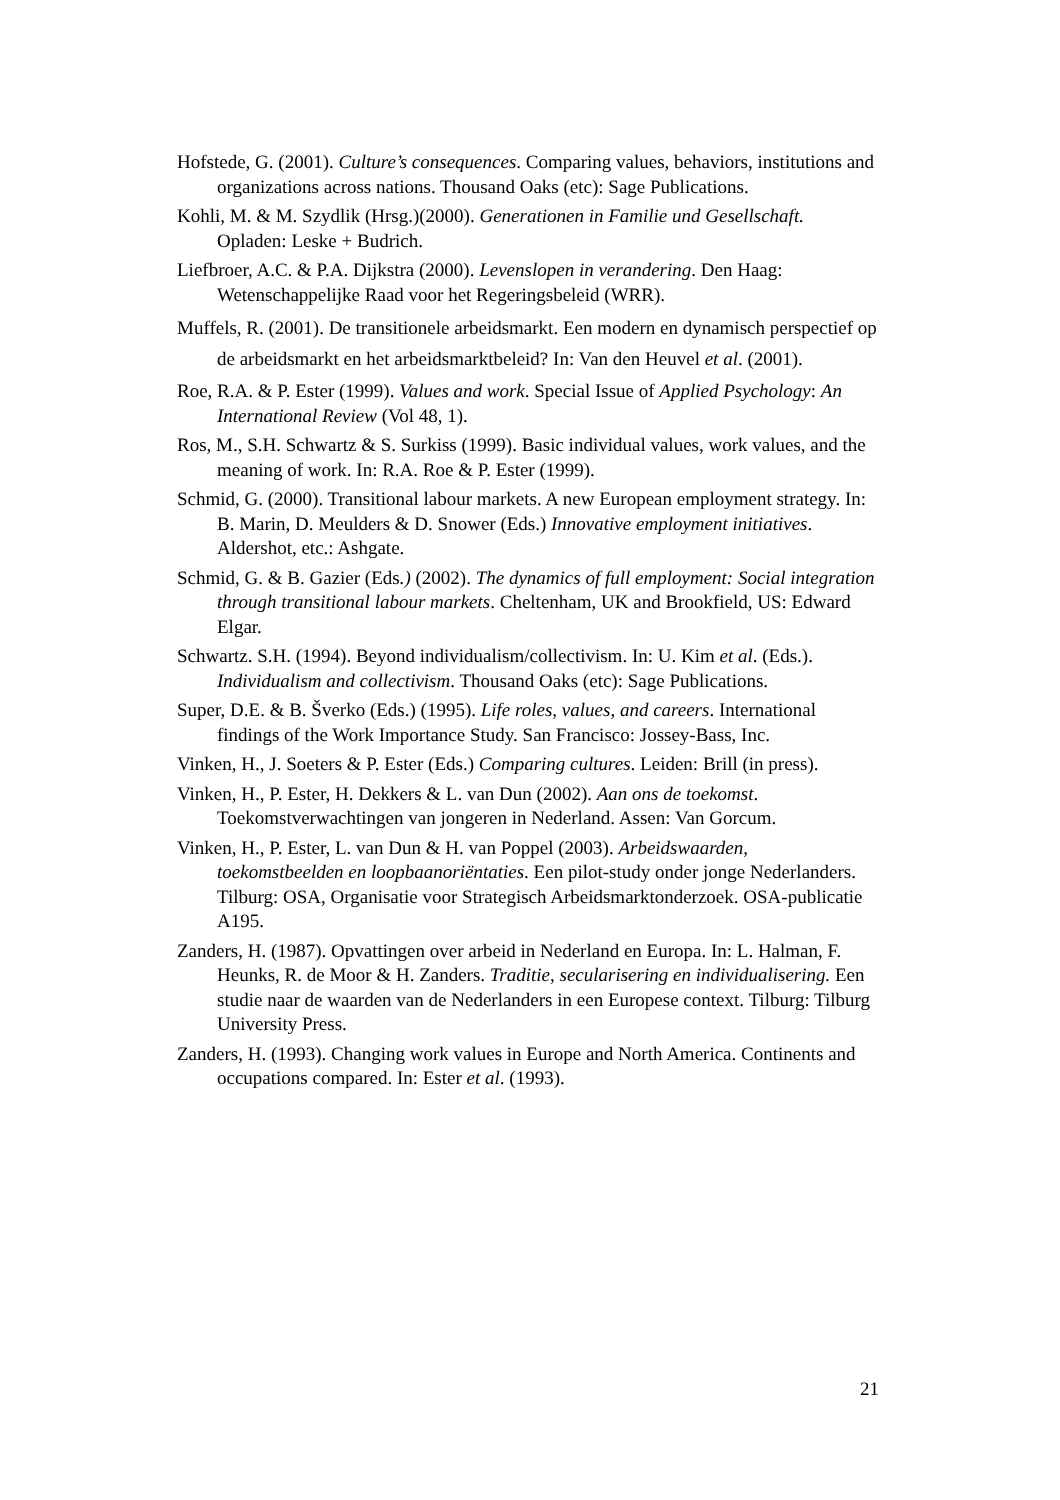Hofstede, G. (2001). Culture’s consequences. Comparing values, behaviors, institutions and organizations across nations. Thousand Oaks (etc): Sage Publications.
Kohli, M. & M. Szydlik (Hrsg.)(2000). Generationen in Familie und Gesellschaft. Opladen: Leske + Budrich.
Liefbroer, A.C. & P.A. Dijkstra (2000). Levenslopen in verandering. Den Haag: Wetenschappelijke Raad voor het Regeringsbeleid (WRR).
Muffels, R. (2001). De transitionele arbeidsmarkt. Een modern en dynamisch perspectief op de arbeidsmarkt en het arbeidsmarktbeleid? In: Van den Heuvel et al. (2001).
Roe, R.A. & P. Ester (1999). Values and work. Special Issue of Applied Psychology: An International Review (Vol 48, 1).
Ros, M., S.H. Schwartz & S. Surkiss (1999). Basic individual values, work values, and the meaning of work. In: R.A. Roe & P. Ester (1999).
Schmid, G. (2000). Transitional labour markets. A new European employment strategy. In: B. Marin, D. Meulders & D. Snower (Eds.) Innovative employment initiatives. Aldershot, etc.: Ashgate.
Schmid, G. & B. Gazier (Eds.) (2002). The dynamics of full employment: Social integration through transitional labour markets. Cheltenham, UK and Brookfield, US: Edward Elgar.
Schwartz. S.H. (1994). Beyond individualism/collectivism. In: U. Kim et al. (Eds.). Individualism and collectivism. Thousand Oaks (etc): Sage Publications.
Super, D.E. & B. Šverko (Eds.) (1995). Life roles, values, and careers. International findings of the Work Importance Study. San Francisco: Jossey-Bass, Inc.
Vinken, H., J. Soeters & P. Ester (Eds.) Comparing cultures. Leiden: Brill (in press).
Vinken, H., P. Ester, H. Dekkers & L. van Dun (2002). Aan ons de toekomst. Toekomstverwachtingen van jongeren in Nederland. Assen: Van Gorcum.
Vinken, H., P. Ester, L. van Dun & H. van Poppel (2003). Arbeidswaarden, toekomstbeelden en loopbaanoriëntaties. Een pilot-study onder jonge Nederlanders. Tilburg: OSA, Organisatie voor Strategisch Arbeidsmarktonderzoek. OSA-publicatie A195.
Zanders, H. (1987). Opvattingen over arbeid in Nederland en Europa. In: L. Halman, F. Heunks, R. de Moor & H. Zanders. Traditie, secularisering en individualisering. Een studie naar de waarden van de Nederlanders in een Europese context. Tilburg: Tilburg University Press.
Zanders, H. (1993). Changing work values in Europe and North America. Continents and occupations compared. In: Ester et al. (1993).
21